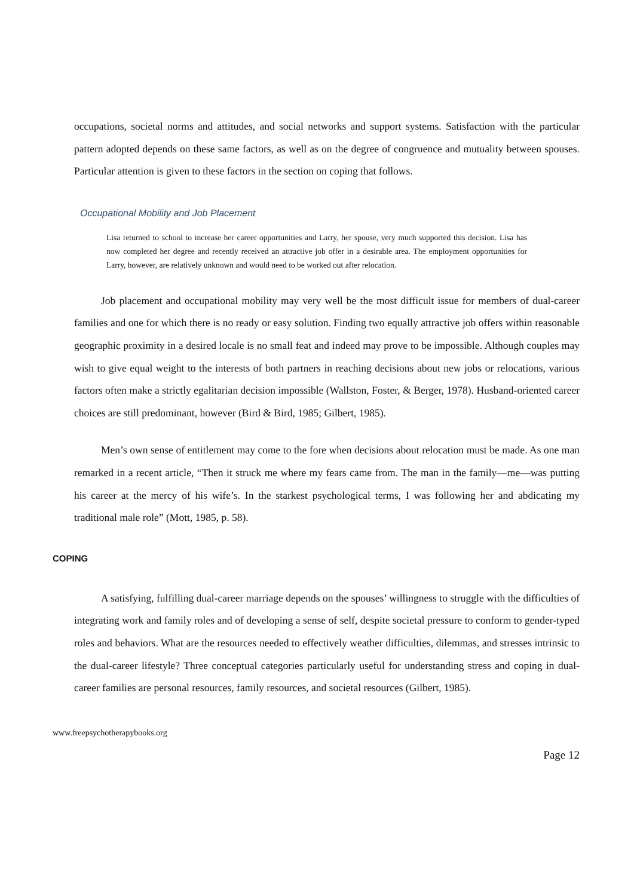occupations, societal norms and attitudes, and social networks and support systems. Satisfaction with the particular pattern adopted depends on these same factors, as well as on the degree of congruence and mutuality between spouses. Particular attention is given to these factors in the section on coping that follows.
Occupational Mobility and Job Placement
Lisa returned to school to increase her career opportunities and Larry, her spouse, very much supported this decision. Lisa has now completed her degree and recently received an attractive job offer in a desirable area. The employment opportunities for Larry, however, are relatively unknown and would need to be worked out after relocation.
Job placement and occupational mobility may very well be the most difficult issue for members of dual-career families and one for which there is no ready or easy solution. Finding two equally attractive job offers within reasonable geographic proximity in a desired locale is no small feat and indeed may prove to be impossible. Although couples may wish to give equal weight to the interests of both partners in reaching decisions about new jobs or relocations, various factors often make a strictly egalitarian decision impossible (Wallston, Foster, & Berger, 1978). Husband-oriented career choices are still predominant, however (Bird & Bird, 1985; Gilbert, 1985).
Men’s own sense of entitlement may come to the fore when decisions about relocation must be made. As one man remarked in a recent article, “Then it struck me where my fears came from. The man in the family—me—was putting his career at the mercy of his wife’s. In the starkest psychological terms, I was following her and abdicating my traditional male role” (Mott, 1985, p. 58).
COPING
A satisfying, fulfilling dual-career marriage depends on the spouses’ willingness to struggle with the difficulties of integrating work and family roles and of developing a sense of self, despite societal pressure to conform to gender-typed roles and behaviors. What are the resources needed to effectively weather difficulties, dilemmas, and stresses intrinsic to the dual-career lifestyle? Three conceptual categories particularly useful for understanding stress and coping in dual-career families are personal resources, family resources, and societal resources (Gilbert, 1985).
www.freepsychotherapybooks.org
Page 12